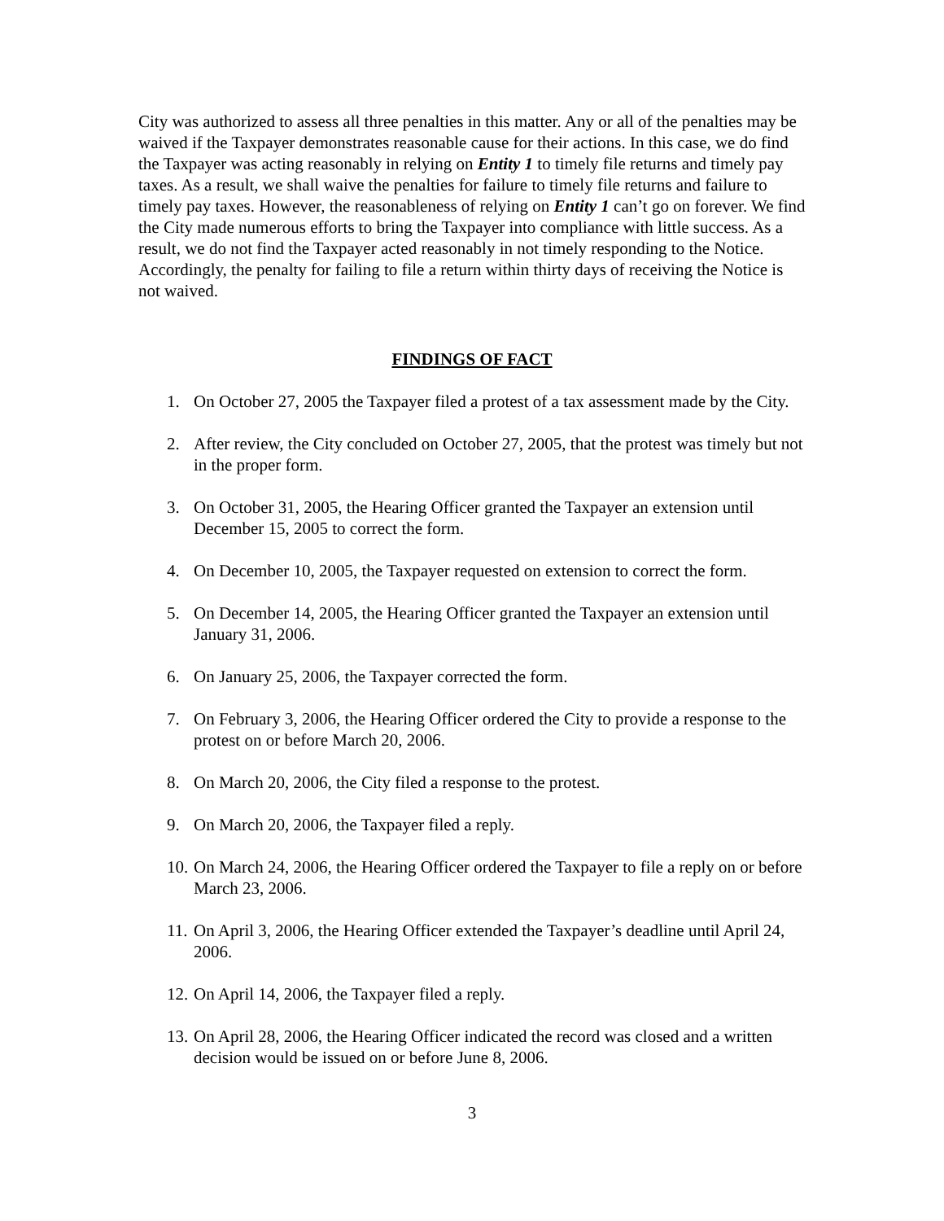City was authorized to assess all three penalties in this matter. Any or all of the penalties may be waived if the Taxpayer demonstrates reasonable cause for their actions. In this case, we do find the Taxpayer was acting reasonably in relying on Entity 1 to timely file returns and timely pay taxes. As a result, we shall waive the penalties for failure to timely file returns and failure to timely pay taxes. However, the reasonableness of relying on Entity 1 can’t go on forever. We find the City made numerous efforts to bring the Taxpayer into compliance with little success. As a result, we do not find the Taxpayer acted reasonably in not timely responding to the Notice. Accordingly, the penalty for failing to file a return within thirty days of receiving the Notice is not waived.
FINDINGS OF FACT
1. On October 27, 2005 the Taxpayer filed a protest of a tax assessment made by the City.
2. After review, the City concluded on October 27, 2005, that the protest was timely but not in the proper form.
3. On October 31, 2005, the Hearing Officer granted the Taxpayer an extension until December 15, 2005 to correct the form.
4. On December 10, 2005, the Taxpayer requested on extension to correct the form.
5. On December 14, 2005, the Hearing Officer granted the Taxpayer an extension until January 31, 2006.
6. On January 25, 2006, the Taxpayer corrected the form.
7. On February 3, 2006, the Hearing Officer ordered the City to provide a response to the protest on or before March 20, 2006.
8. On March 20, 2006, the City filed a response to the protest.
9. On March 20, 2006, the Taxpayer filed a reply.
10. On March 24, 2006, the Hearing Officer ordered the Taxpayer to file a reply on or before March 23, 2006.
11. On April 3, 2006, the Hearing Officer extended the Taxpayer’s deadline until April 24, 2006.
12. On April 14, 2006, the Taxpayer filed a reply.
13. On April 28, 2006, the Hearing Officer indicated the record was closed and a written decision would be issued on or before June 8, 2006.
3